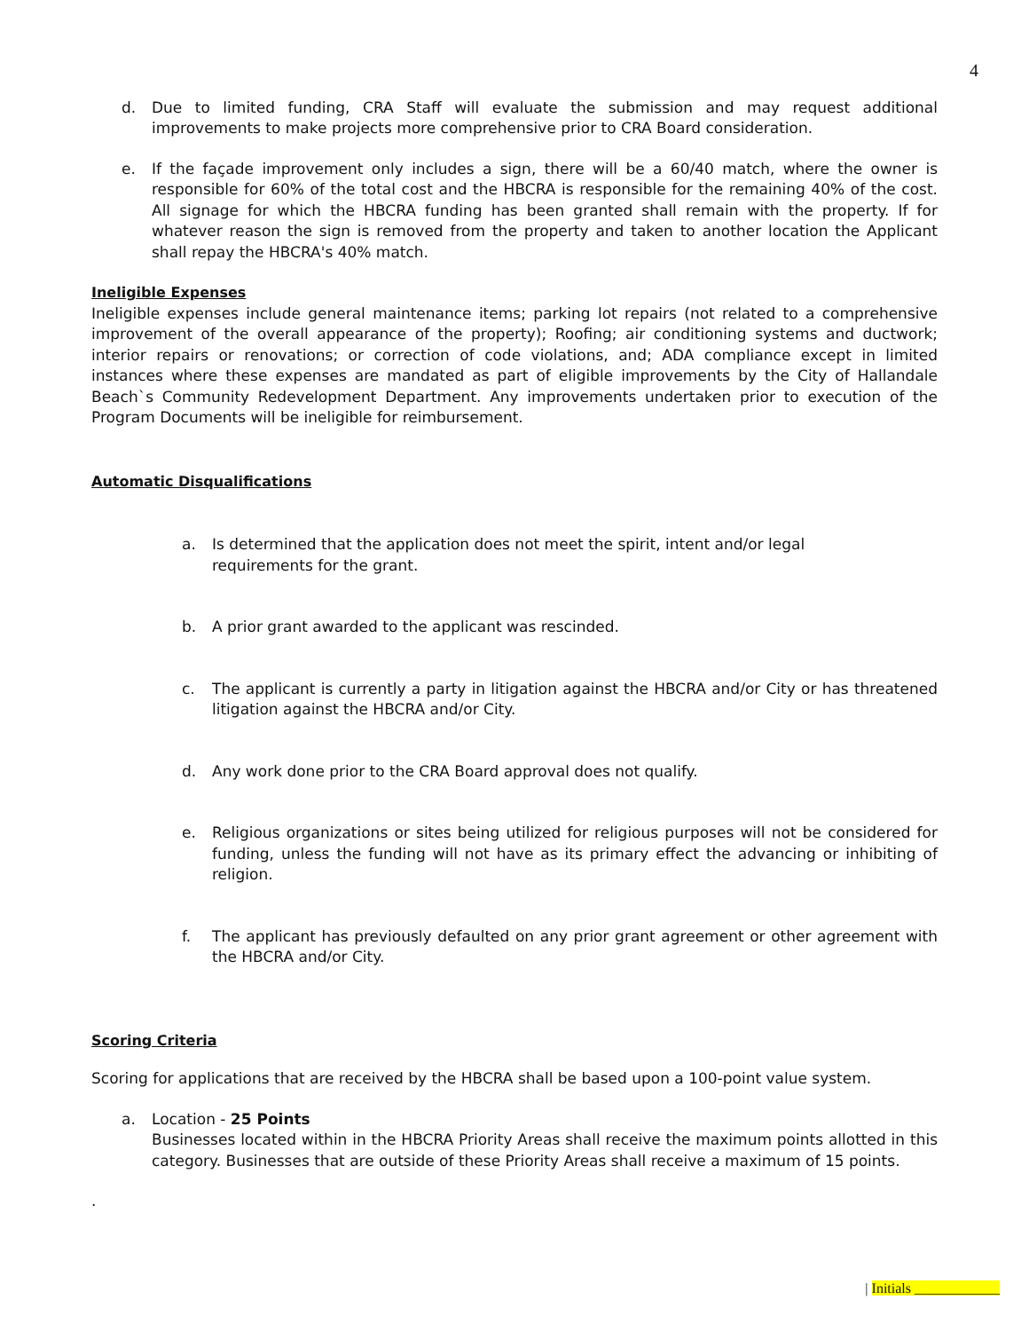4
d. Due to limited funding, CRA Staff will evaluate the submission and may request additional improvements to make projects more comprehensive prior to CRA Board consideration.
e. If the façade improvement only includes a sign, there will be a 60/40 match, where the owner is responsible for 60% of the total cost and the HBCRA is responsible for the remaining 40% of the cost. All signage for which the HBCRA funding has been granted shall remain with the property. If for whatever reason the sign is removed from the property and taken to another location the Applicant shall repay the HBCRA's 40% match.
Ineligible Expenses
Ineligible expenses include general maintenance items; parking lot repairs (not related to a comprehensive improvement of the overall appearance of the property); Roofing; air conditioning systems and ductwork; interior repairs or renovations; or correction of code violations, and; ADA compliance except in limited instances where these expenses are mandated as part of eligible improvements by the City of Hallandale Beach`s Community Redevelopment Department. Any improvements undertaken prior to execution of the Program Documents will be ineligible for reimbursement.
Automatic Disqualifications
a. Is determined that the application does not meet the spirit, intent and/or legal requirements for the grant.
b. A prior grant awarded to the applicant was rescinded.
c. The applicant is currently a party in litigation against the HBCRA and/or City or has threatened litigation against the HBCRA and/or City.
d. Any work done prior to the CRA Board approval does not qualify.
e. Religious organizations or sites being utilized for religious purposes will not be considered for funding, unless the funding will not have as its primary effect the advancing or inhibiting of religion.
f. The applicant has previously defaulted on any prior grant agreement or other agreement with the HBCRA and/or City.
Scoring Criteria
Scoring for applications that are received by the HBCRA shall be based upon a 100-point value system.
a. Location - 25 Points
Businesses located within in the HBCRA Priority Areas shall receive the maximum points allotted in this category. Businesses that are outside of these Priority Areas shall receive a maximum of 15 points.
.
| Initials ____________